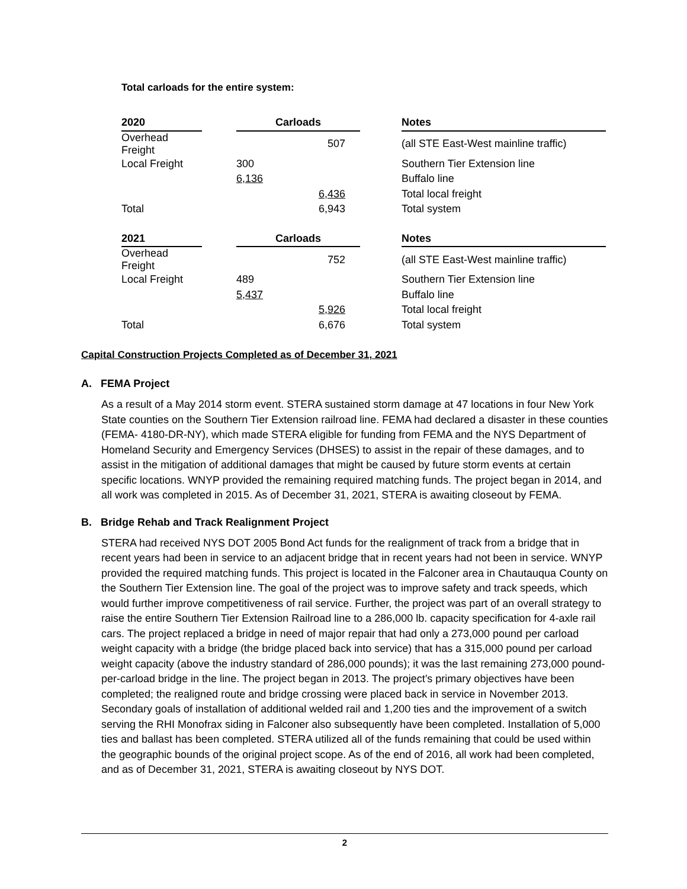Total carloads for the entire system:
| 2020 | | Carloads | | | Notes |
| Overhead Freight | | | 507 | | (all STE East-West mainline traffic) |
| Local Freight | | 300 | | | Southern Tier Extension line |
| | | 6,136 | | | Buffalo line |
| | | | 6,436 | | Total local freight |
| Total | | | 6,943 | | Total system |
| 2021 | | Carloads | | | Notes |
| Overhead Freight | | | 752 | | (all STE East-West mainline traffic) |
| Local Freight | | 489 | | | Southern Tier Extension line |
| | | 5,437 | | | Buffalo line |
| | | | 5,926 | | Total local freight |
| Total | | | 6,676 | | Total system |
Capital Construction Projects Completed as of December 31, 2021
A. FEMA Project
As a result of a May 2014 storm event. STERA sustained storm damage at 47 locations in four New York State counties on the Southern Tier Extension railroad line. FEMA had declared a disaster in these counties (FEMA- 4180-DR-NY), which made STERA eligible for funding from FEMA and the NYS Department of Homeland Security and Emergency Services (DHSES) to assist in the repair of these damages, and to assist in the mitigation of additional damages that might be caused by future storm events at certain specific locations. WNYP provided the remaining required matching funds. The project began in 2014, and all work was completed in 2015. As of December 31, 2021, STERA is awaiting closeout by FEMA.
B. Bridge Rehab and Track Realignment Project
STERA had received NYS DOT 2005 Bond Act funds for the realignment of track from a bridge that in recent years had been in service to an adjacent bridge that in recent years had not been in service. WNYP provided the required matching funds. This project is located in the Falconer area in Chautauqua County on the Southern Tier Extension line. The goal of the project was to improve safety and track speeds, which would further improve competitiveness of rail service. Further, the project was part of an overall strategy to raise the entire Southern Tier Extension Railroad line to a 286,000 lb. capacity specification for 4-axle rail cars. The project replaced a bridge in need of major repair that had only a 273,000 pound per carload weight capacity with a bridge (the bridge placed back into service) that has a 315,000 pound per carload weight capacity (above the industry standard of 286,000 pounds); it was the last remaining 273,000 pound-per-carload bridge in the line. The project began in 2013. The project’s primary objectives have been completed; the realigned route and bridge crossing were placed back in service in November 2013. Secondary goals of installation of additional welded rail and 1,200 ties and the improvement of a switch serving the RHI Monofrax siding in Falconer also subsequently have been completed. Installation of 5,000 ties and ballast has been completed. STERA utilized all of the funds remaining that could be used within the geographic bounds of the original project scope. As of the end of 2016, all work had been completed, and as of December 31, 2021, STERA is awaiting closeout by NYS DOT.
2